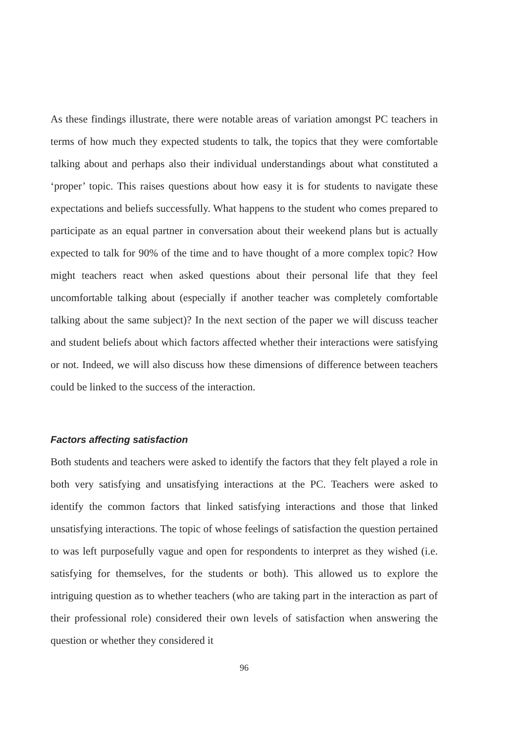As these findings illustrate, there were notable areas of variation amongst PC teachers in terms of how much they expected students to talk, the topics that they were comfortable talking about and perhaps also their individual understandings about what constituted a ‘proper’ topic. This raises questions about how easy it is for students to navigate these expectations and beliefs successfully. What happens to the student who comes prepared to participate as an equal partner in conversation about their weekend plans but is actually expected to talk for 90% of the time and to have thought of a more complex topic? How might teachers react when asked questions about their personal life that they feel uncomfortable talking about (especially if another teacher was completely comfortable talking about the same subject)? In the next section of the paper we will discuss teacher and student beliefs about which factors affected whether their interactions were satisfying or not. Indeed, we will also discuss how these dimensions of difference between teachers could be linked to the success of the interaction.
Factors affecting satisfaction
Both students and teachers were asked to identify the factors that they felt played a role in both very satisfying and unsatisfying interactions at the PC. Teachers were asked to identify the common factors that linked satisfying interactions and those that linked unsatisfying interactions. The topic of whose feelings of satisfaction the question pertained to was left purposefully vague and open for respondents to interpret as they wished (i.e. satisfying for themselves, for the students or both). This allowed us to explore the intriguing question as to whether teachers (who are taking part in the interaction as part of their professional role) considered their own levels of satisfaction when answering the question or whether they considered it
96